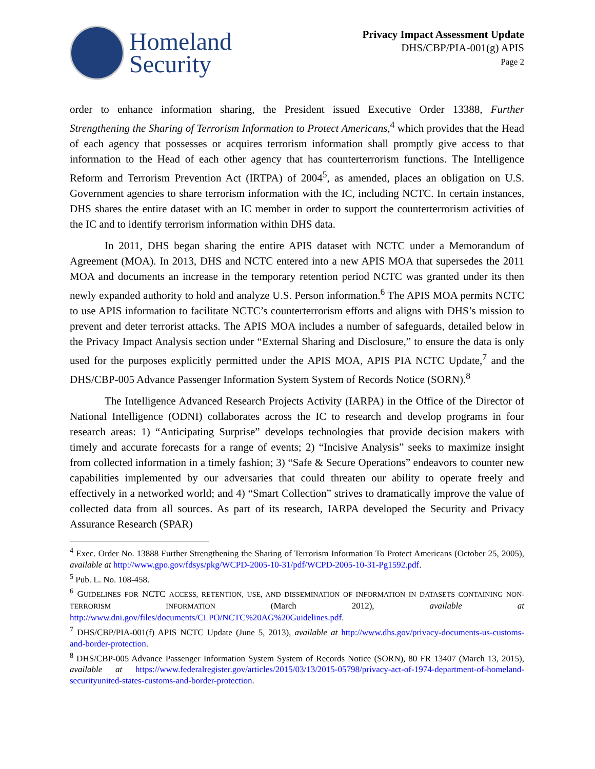Homeland
Security
Privacy Impact Assessment Update
DHS/CBP/PIA-001(g) APIS
Page 2
order to enhance information sharing, the President issued Executive Order 13388, Further Strengthening the Sharing of Terrorism Information to Protect Americans,<sup>4</sup> which provides that the Head of each agency that possesses or acquires terrorism information shall promptly give access to that information to the Head of each other agency that has counterterrorism functions. The Intelligence Reform and Terrorism Prevention Act (IRTPA) of 2004<sup>5</sup>, as amended, places an obligation on U.S. Government agencies to share terrorism information with the IC, including NCTC. In certain instances, DHS shares the entire dataset with an IC member in order to support the counterterrorism activities of the IC and to identify terrorism information within DHS data.
In 2011, DHS began sharing the entire APIS dataset with NCTC under a Memorandum of Agreement (MOA). In 2013, DHS and NCTC entered into a new APIS MOA that supersedes the 2011 MOA and documents an increase in the temporary retention period NCTC was granted under its then newly expanded authority to hold and analyze U.S. Person information.<sup>6</sup> The APIS MOA permits NCTC to use APIS information to facilitate NCTC’s counterterrorism efforts and aligns with DHS’s mission to prevent and deter terrorist attacks. The APIS MOA includes a number of safeguards, detailed below in the Privacy Impact Analysis section under “External Sharing and Disclosure,” to ensure the data is only used for the purposes explicitly permitted under the APIS MOA, APIS PIA NCTC Update,<sup>7</sup> and the DHS/CBP-005 Advance Passenger Information System System of Records Notice (SORN).<sup>8</sup>
The Intelligence Advanced Research Projects Activity (IARPA) in the Office of the Director of National Intelligence (ODNI) collaborates across the IC to research and develop programs in four research areas: 1) “Anticipating Surprise” develops technologies that provide decision makers with timely and accurate forecasts for a range of events; 2) “Incisive Analysis” seeks to maximize insight from collected information in a timely fashion; 3) “Safe & Secure Operations” endeavors to counter new capabilities implemented by our adversaries that could threaten our ability to operate freely and effectively in a networked world; and 4) “Smart Collection” strives to dramatically improve the value of collected data from all sources. As part of its research, IARPA developed the Security and Privacy Assurance Research (SPAR)
<sup>4</sup> Exec. Order No. 13888 Further Strengthening the Sharing of Terrorism Information To Protect Americans (October 25, 2005), available at http://www.gpo.gov/fdsys/pkg/WCPD-2005-10-31/pdf/WCPD-2005-10-31-Pg1592.pdf.
<sup>5</sup> Pub. L. No. 108-458.
<sup>6</sup> GUIDELINES FOR NCTC ACCESS, RETENTION, USE, AND DISSEMINATION OF INFORMATION IN DATASETS CONTAINING NON-TERRORISM INFORMATION (March 2012), available at http://www.dni.gov/files/documents/CLPO/NCTC%20AG%20Guidelines.pdf.
<sup>7</sup> DHS/CBP/PIA-001(f) APIS NCTC Update (June 5, 2013), available at http://www.dhs.gov/privacy-documents-us-customs-and-border-protection.
<sup>8</sup> DHS/CBP-005 Advance Passenger Information System System of Records Notice (SORN), 80 FR 13407 (March 13, 2015), available at https://www.federalregister.gov/articles/2015/03/13/2015-05798/privacy-act-of-1974-department-of-homeland-securityunited-states-customs-and-border-protection.